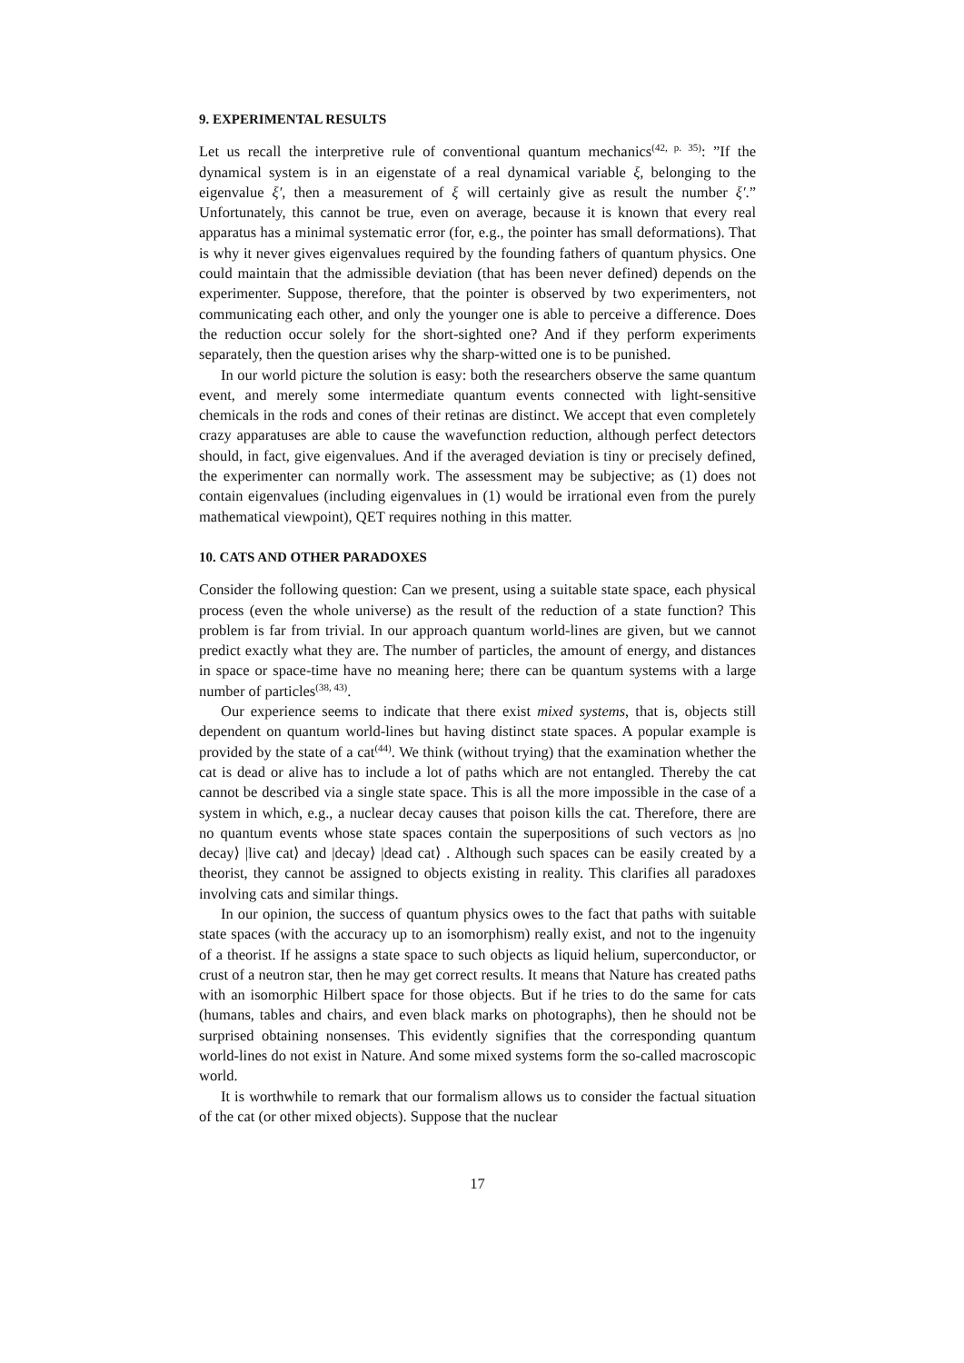9. EXPERIMENTAL RESULTS
Let us recall the interpretive rule of conventional quantum mechanics<sup>(42, p. 35)</sup>: ”If the dynamical system is in an eigenstate of a real dynamical variable ξ, belonging to the eigenvalue ξ′, then a measurement of ξ will certainly give as result the number ξ′.” Unfortunately, this cannot be true, even on average, because it is known that every real apparatus has a minimal systematic error (for, e.g., the pointer has small deformations). That is why it never gives eigenvalues required by the founding fathers of quantum physics. One could maintain that the admissible deviation (that has been never defined) depends on the experimenter. Suppose, therefore, that the pointer is observed by two experimenters, not communicating each other, and only the younger one is able to perceive a difference. Does the reduction occur solely for the short-sighted one? And if they perform experiments separately, then the question arises why the sharp-witted one is to be punished.
In our world picture the solution is easy: both the researchers observe the same quantum event, and merely some intermediate quantum events connected with light-sensitive chemicals in the rods and cones of their retinas are distinct. We accept that even completely crazy apparatuses are able to cause the wavefunction reduction, although perfect detectors should, in fact, give eigenvalues. And if the averaged deviation is tiny or precisely defined, the experimenter can normally work. The assessment may be subjective; as (1) does not contain eigenvalues (including eigenvalues in (1) would be irrational even from the purely mathematical viewpoint), QET requires nothing in this matter.
10. CATS AND OTHER PARADOXES
Consider the following question: Can we present, using a suitable state space, each physical process (even the whole universe) as the result of the reduction of a state function? This problem is far from trivial. In our approach quantum world-lines are given, but we cannot predict exactly what they are. The number of particles, the amount of energy, and distances in space or space-time have no meaning here; there can be quantum systems with a large number of particles<sup>(38, 43)</sup>.
Our experience seems to indicate that there exist mixed systems, that is, objects still dependent on quantum world-lines but having distinct state spaces. A popular example is provided by the state of a cat<sup>(44)</sup>. We think (without trying) that the examination whether the cat is dead or alive has to include a lot of paths which are not entangled. Thereby the cat cannot be described via a single state space. This is all the more impossible in the case of a system in which, e.g., a nuclear decay causes that poison kills the cat. Therefore, there are no quantum events whose state spaces contain the superpositions of such vectors as |no decay⟩ |live cat⟩ and |decay⟩ |dead cat⟩ . Although such spaces can be easily created by a theorist, they cannot be assigned to objects existing in reality. This clarifies all paradoxes involving cats and similar things.
In our opinion, the success of quantum physics owes to the fact that paths with suitable state spaces (with the accuracy up to an isomorphism) really exist, and not to the ingenuity of a theorist. If he assigns a state space to such objects as liquid helium, superconductor, or crust of a neutron star, then he may get correct results. It means that Nature has created paths with an isomorphic Hilbert space for those objects. But if he tries to do the same for cats (humans, tables and chairs, and even black marks on photographs), then he should not be surprised obtaining nonsenses. This evidently signifies that the corresponding quantum world-lines do not exist in Nature. And some mixed systems form the so-called macroscopic world.
It is worthwhile to remark that our formalism allows us to consider the factual situation of the cat (or other mixed objects). Suppose that the nuclear
17